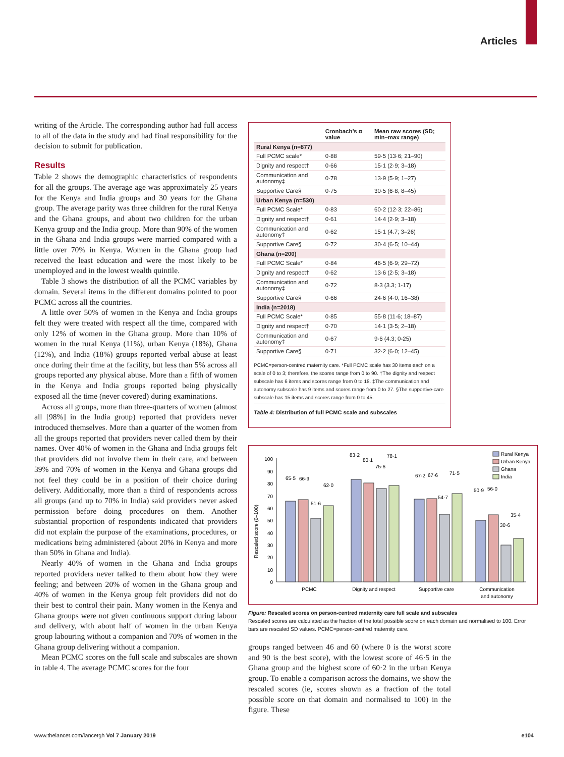Articles
writing of the Article. The corresponding author had full access to all of the data in the study and had final responsibility for the decision to submit for publication.
Results
Table 2 shows the demographic characteristics of respondents for all the groups. The average age was approximately 25 years for the Kenya and India groups and 30 years for the Ghana group. The average parity was three children for the rural Kenya and the Ghana groups, and about two children for the urban Kenya group and the India group. More than 90% of the women in the Ghana and India groups were married compared with a little over 70% in Kenya. Women in the Ghana group had received the least education and were the most likely to be unemployed and in the lowest wealth quintile.
Table 3 shows the distribution of all the PCMC variables by domain. Several items in the different domains pointed to poor PCMC across all the countries.
A little over 50% of women in the Kenya and India groups felt they were treated with respect all the time, compared with only 12% of women in the Ghana group. More than 10% of women in the rural Kenya (11%), urban Kenya (18%), Ghana (12%), and India (18%) groups reported verbal abuse at least once during their time at the facility, but less than 5% across all groups reported any physical abuse. More than a fifth of women in the Kenya and India groups reported being physically exposed all the time (never covered) during examinations.
Across all groups, more than three-quarters of women (almost all [98%] in the India group) reported that providers never introduced themselves. More than a quarter of the women from all the groups reported that providers never called them by their names. Over 40% of women in the Ghana and India groups felt that providers did not involve them in their care, and between 39% and 70% of women in the Kenya and Ghana groups did not feel they could be in a position of their choice during delivery. Additionally, more than a third of respondents across all groups (and up to 70% in India) said providers never asked permission before doing procedures on them. Another substantial proportion of respondents indicated that providers did not explain the purpose of the examinations, procedures, or medications being administered (about 20% in Kenya and more than 50% in Ghana and India).
Nearly 40% of women in the Ghana and India groups reported providers never talked to them about how they were feeling; and between 20% of women in the Ghana group and 40% of women in the Kenya group felt providers did not do their best to control their pain. Many women in the Kenya and Ghana groups were not given continuous support during labour and delivery, with about half of women in the urban Kenya group labouring without a companion and 70% of women in the Ghana group delivering without a companion.
Mean PCMC scores on the full scale and subscales are shown in table 4. The average PCMC scores for the four
| | Cronbach’s α value | Mean raw scores (SD; min–max range) |
| --- | --- | --- |
| Rural Kenya (n=877) | | |
| Full PCMC scale* | 0·88 | 59·5 (13·6; 21–90) |
| Dignity and respect† | 0·66 | 15·1 (2·9; 3–18) |
| Communication and autonomy‡ | 0·78 | 13·9 (5·9; 1–27) |
| Supportive Care§ | 0·75 | 30·5 (6·8; 8–45) |
| Urban Kenya (n=530) | | |
| Full PCMC Scale* | 0·83 | 60·2 (12·3; 22–86) |
| Dignity and respect† | 0·61 | 14·4 (2·9; 3–18) |
| Communication and autonomy‡ | 0·62 | 15·1 (4.7; 3–26) |
| Supportive Care§ | 0·72 | 30·4 (6·5; 10–44) |
| Ghana (n=200) | | |
| Full PCMC Scale* | 0·84 | 46·5 (6·9; 29–72) |
| Dignity and respect† | 0·62 | 13·6 (2·5; 3–18) |
| Communication and autonomy‡ | 0·72 | 8·3 (3.3; 1-17) |
| Supportive Care§ | 0·66 | 24·6 (4·0; 16–38) |
| India (n=2018) | | |
| Full PCMC Scale* | 0·85 | 55·8 (11·6; 18–87) |
| Dignity and respect† | 0·70 | 14·1 (3·5; 2–18) |
| Communication and autonomy‡ | 0·67 | 9·6 (4.3; 0-25) |
| Supportive Care§ | 0·71 | 32·2 (6·0; 12–45) |
PCMC=person-centred maternity care. *Full PCMC scale has 30 items each on a scale of 0 to 3; therefore, the scores range from 0 to 90. †The dignity and respect subscale has 6 items and scores range from 0 to 18. ‡The communication and autonomy subscale has 9 items and scores range from 0 to 27. §The supportive-care subscale has 15 items and scores range from 0 to 45.
Table 4: Distribution of full PCMC scale and subscales
Rescaled score (0–100)
0
10
20
30
40
50
60
70
80
90
100
65·5
66·9
51·6
62·0
83·2
80·1
75·6
78·1
67·2
67·6
54·7
71·5
50·9
56·0
30·6
35·4
PCMC
Dignity and respect
Supportive care
Communication
and autonomy
Rural Kenya
Urban Kenya
Ghana
India
Figure: Rescaled scores on person-centred maternity care full scale and subscales
Rescaled scores are calculated as the fraction of the total possible score on each domain and normalised to 100. Error bars are rescaled SD values. PCMC=person-centred maternity care.
groups ranged between 46 and 60 (where 0 is the worst score and 90 is the best score), with the lowest score of 46·5 in the Ghana group and the highest score of 60·2 in the urban Kenya group. To enable a comparison across the domains, we show the rescaled scores (ie, scores shown as a fraction of the total possible score on that domain and normalised to 100) in the figure. These
www.thelancet.com/lancetgh Vol 7 January 2019 e104